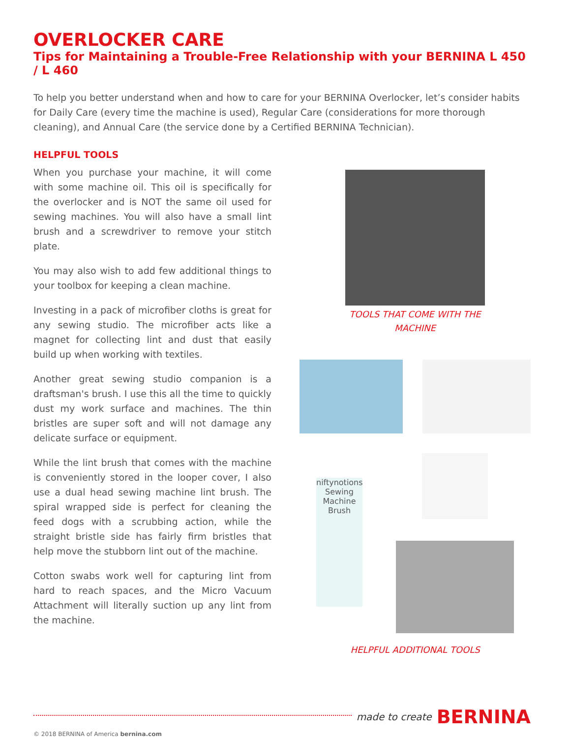OVERLOCKER CARE
Tips for Maintaining a Trouble-Free Relationship with your BERNINA L 450 / L 460
To help you better understand when and how to care for your BERNINA Overlocker, let’s consider habits for Daily Care (every time the machine is used), Regular Care (considerations for more thorough cleaning), and Annual Care (the service done by a Certified BERNINA Technician).
HELPFUL TOOLS
When you purchase your machine, it will come with some machine oil. This oil is specifically for the overlocker and is NOT the same oil used for sewing machines. You will also have a small lint brush and a screwdriver to remove your stitch plate.
You may also wish to add few additional things to your toolbox for keeping a clean machine.
Investing in a pack of microfiber cloths is great for any sewing studio. The microfiber acts like a magnet for collecting lint and dust that easily build up when working with textiles.
Another great sewing studio companion is a draftsman's brush. I use this all the time to quickly dust my work surface and machines. The thin bristles are super soft and will not damage any delicate surface or equipment.
While the lint brush that comes with the machine is conveniently stored in the looper cover, I also use a dual head sewing machine lint brush. The spiral wrapped side is perfect for cleaning the feed dogs with a scrubbing action, while the straight bristle side has fairly firm bristles that help move the stubborn lint out of the machine.
Cotton swabs work well for capturing lint from hard to reach spaces, and the Micro Vacuum Attachment will literally suction up any lint from the machine.
TOOLS THAT COME WITH THE
MACHINE
niftynotions Sewing Machine Brush
HELPFUL ADDITIONAL TOOLS
made to create BERNINA
© 2018 BERNINA of America bernina.com